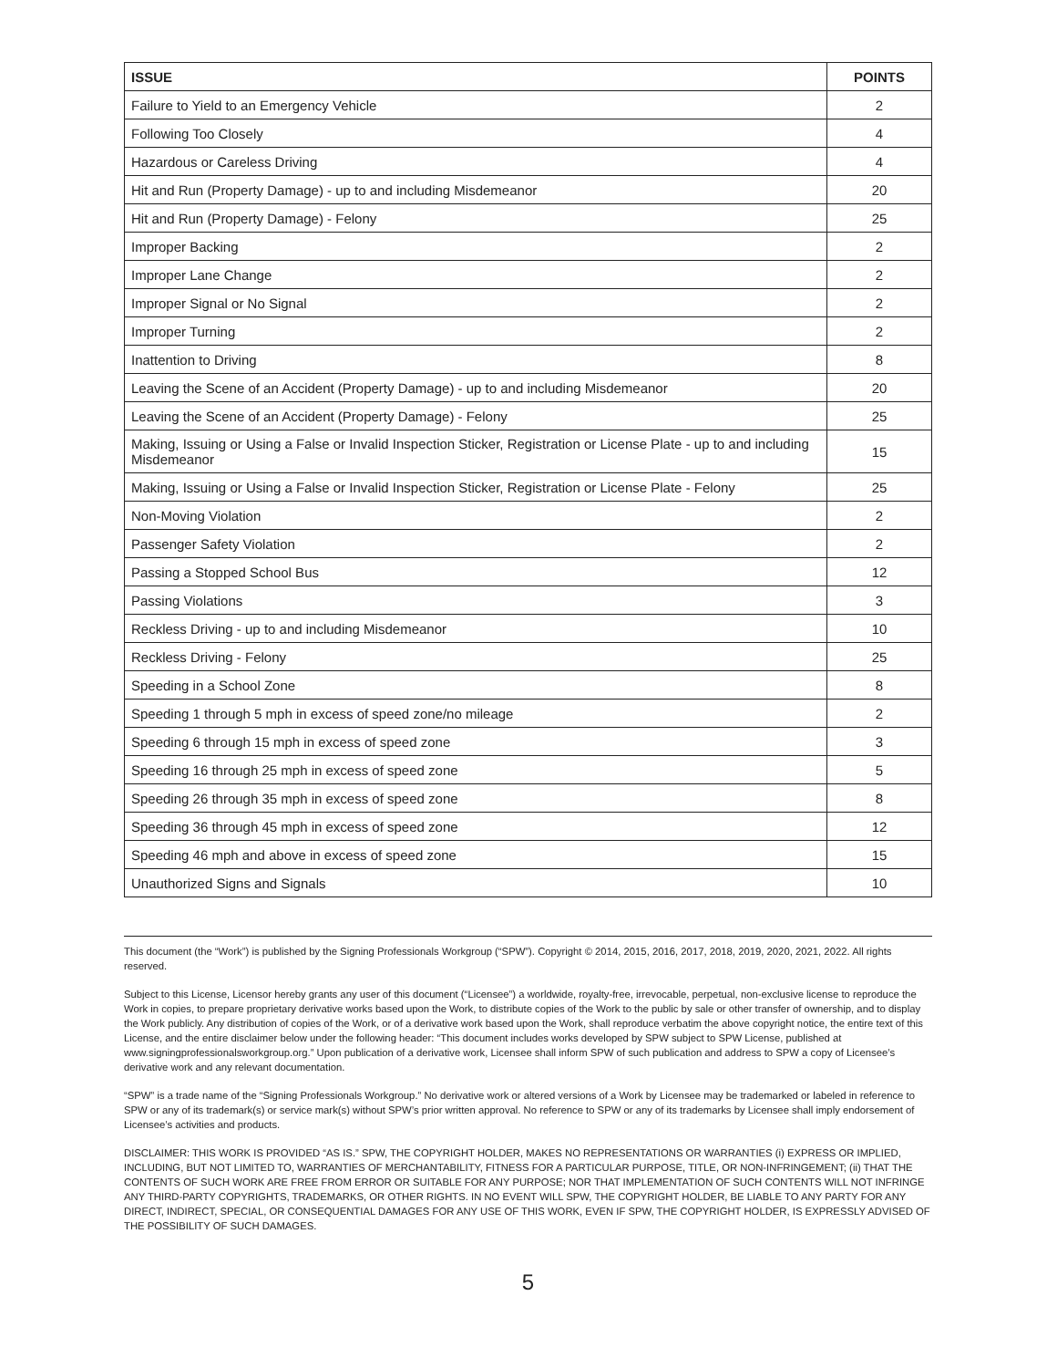| ISSUE | POINTS |
| --- | --- |
| Failure to Yield to an Emergency Vehicle | 2 |
| Following Too Closely | 4 |
| Hazardous or Careless Driving | 4 |
| Hit and Run (Property Damage) - up to and including Misdemeanor | 20 |
| Hit and Run (Property Damage) - Felony | 25 |
| Improper Backing | 2 |
| Improper Lane Change | 2 |
| Improper Signal or No Signal | 2 |
| Improper Turning | 2 |
| Inattention to Driving | 8 |
| Leaving the Scene of an Accident (Property Damage) - up to and including Misdemeanor | 20 |
| Leaving the Scene of an Accident (Property Damage) - Felony | 25 |
| Making, Issuing or Using a False or Invalid Inspection Sticker, Registration or License Plate - up to and including Misdemeanor | 15 |
| Making, Issuing or Using a False or Invalid Inspection Sticker, Registration or License Plate - Felony | 25 |
| Non-Moving Violation | 2 |
| Passenger Safety Violation | 2 |
| Passing a Stopped School Bus | 12 |
| Passing Violations | 3 |
| Reckless Driving - up to and including Misdemeanor | 10 |
| Reckless Driving - Felony | 25 |
| Speeding in a School Zone | 8 |
| Speeding 1 through 5 mph in excess of speed zone/no mileage | 2 |
| Speeding 6 through 15 mph in excess of speed zone | 3 |
| Speeding 16 through 25 mph in excess of speed zone | 5 |
| Speeding 26 through 35 mph in excess of speed zone | 8 |
| Speeding 36 through 45 mph in excess of speed zone | 12 |
| Speeding 46 mph and above in excess of speed zone | 15 |
| Unauthorized Signs and Signals | 10 |
This document (the “Work”) is published by the Signing Professionals Workgroup (“SPW”). Copyright © 2014, 2015, 2016, 2017, 2018, 2019, 2020, 2021, 2022. All rights reserved.
Subject to this License, Licensor hereby grants any user of this document (“Licensee”) a worldwide, royalty-free, irrevocable, perpetual, non-exclusive license to reproduce the Work in copies, to prepare proprietary derivative works based upon the Work, to distribute copies of the Work to the public by sale or other transfer of ownership, and to display the Work publicly. Any distribution of copies of the Work, or of a derivative work based upon the Work, shall reproduce verbatim the above copyright notice, the entire text of this License, and the entire disclaimer below under the following header: “This document includes works developed by SPW subject to SPW License, published at www.signingprofessionalsworkgroup.org.” Upon publication of a derivative work, Licensee shall inform SPW of such publication and address to SPW a copy of Licensee’s derivative work and any relevant documentation.
“SPW” is a trade name of the “Signing Professionals Workgroup.” No derivative work or altered versions of a Work by Licensee may be trademarked or labeled in reference to SPW or any of its trademark(s) or service mark(s) without SPW’s prior written approval. No reference to SPW or any of its trademarks by Licensee shall imply endorsement of Licensee’s activities and products.
DISCLAIMER: THIS WORK IS PROVIDED “AS IS.” SPW, THE COPYRIGHT HOLDER, MAKES NO REPRESENTATIONS OR WARRANTIES (i) EXPRESS OR IMPLIED, INCLUDING, BUT NOT LIMITED TO, WARRANTIES OF MERCHANTABILITY, FITNESS FOR A PARTICULAR PURPOSE, TITLE, OR NON-INFRINGEMENT; (ii) THAT THE CONTENTS OF SUCH WORK ARE FREE FROM ERROR OR SUITABLE FOR ANY PURPOSE; NOR THAT IMPLEMENTATION OF SUCH CONTENTS WILL NOT INFRINGE ANY THIRD-PARTY COPYRIGHTS, TRADEMARKS, OR OTHER RIGHTS. IN NO EVENT WILL SPW, THE COPYRIGHT HOLDER, BE LIABLE TO ANY PARTY FOR ANY DIRECT, INDIRECT, SPECIAL, OR CONSEQUENTIAL DAMAGES FOR ANY USE OF THIS WORK, EVEN IF SPW, THE COPYRIGHT HOLDER, IS EXPRESSLY ADVISED OF THE POSSIBILITY OF SUCH DAMAGES.
5